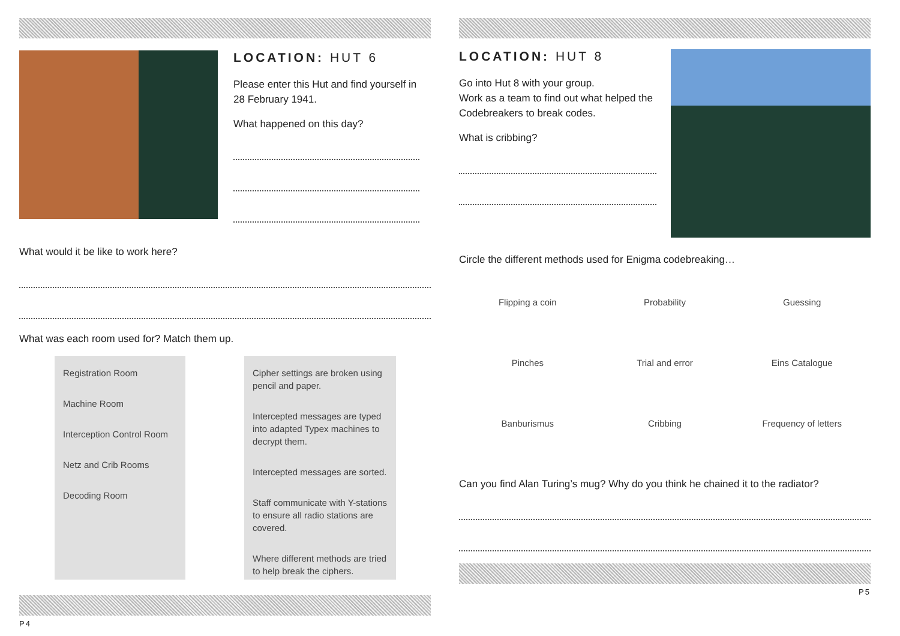LOCATION: HUT 6
Please enter this Hut and find yourself in 28 February 1941.
What happened on this day?
What would it be like to work here?
What was each room used for? Match them up.
Registration Room
Machine Room
Interception Control Room
Netz and Crib Rooms
Decoding Room
Cipher settings are broken using pencil and paper.
Intercepted messages are typed into adapted Typex machines to decrypt them.
Intercepted messages are sorted.
Staff communicate with Y-stations to ensure all radio stations are covered.
Where different methods are tried to help break the ciphers.
P4
LOCATION: HUT 8
Go into Hut 8 with your group.
Work as a team to find out what helped the Codebreakers to break codes.
What is cribbing?
Circle the different methods used for Enigma codebreaking…
Flipping a coin
Probability
Guessing
Pinches
Trial and error
Eins Catalogue
Banburismus
Cribbing
Frequency of letters
Can you find Alan Turing’s mug? Why do you think he chained it to the radiator?
P5